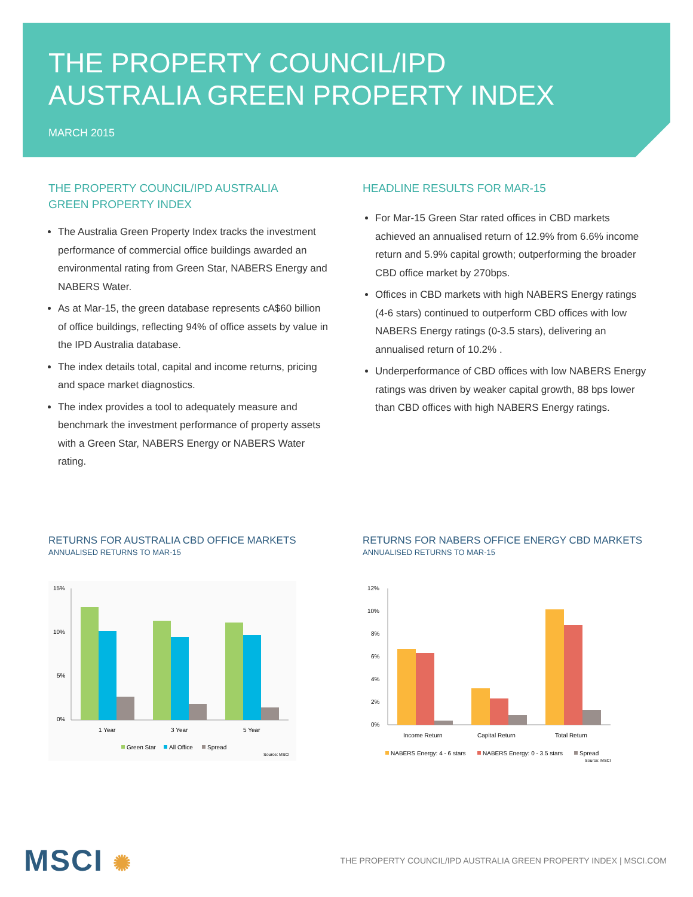THE PROPERTY COUNCIL/IPD
AUSTRALIA GREEN PROPERTY INDEX
MARCH 2015
THE PROPERTY COUNCIL/IPD AUSTRALIA
GREEN PROPERTY INDEX
The Australia Green Property Index tracks the investment performance of commercial office buildings awarded an environmental rating from Green Star, NABERS Energy and NABERS Water.
As at Mar-15, the green database represents cA$60 billion of office buildings, reflecting 94% of office assets by value in the IPD Australia database.
The index details total, capital and income returns, pricing and space market diagnostics.
The index provides a tool to adequately measure and benchmark the investment performance of property assets with a Green Star, NABERS Energy or NABERS Water rating.
HEADLINE RESULTS FOR MAR-15
For Mar-15 Green Star rated offices in CBD markets achieved an annualised return of 12.9% from 6.6% income return and 5.9% capital growth; outperforming the broader CBD office market by 270bps.
Offices in CBD markets with high NABERS Energy ratings (4-6 stars) continued to outperform CBD offices with low NABERS Energy ratings (0-3.5 stars), delivering an annualised return of 10.2% .
Underperformance of CBD offices with low NABERS Energy ratings was driven by weaker capital growth, 88 bps lower than CBD offices with high NABERS Energy ratings.
RETURNS FOR AUSTRALIA CBD OFFICE MARKETS
ANNUALISED RETURNS TO MAR-15
15%
10%
5%
0%
1 Year
3 Year
5 Year
Green Star
All Office
Spread
Source: MSCI
RETURNS FOR NABERS OFFICE ENERGY CBD MARKETS
ANNUALISED RETURNS TO MAR-15
12%
10%
8%
6%
4%
2%
0%
Income Return
Capital Return
Total Return
NABERS Energy: 4 - 6 stars
NABERS Energy: 0 - 3.5 stars
Spread
Source: MSCI
MSCI ✺
THE PROPERTY COUNCIL/IPD AUSTRALIA GREEN PROPERTY INDEX | MSCI.COM